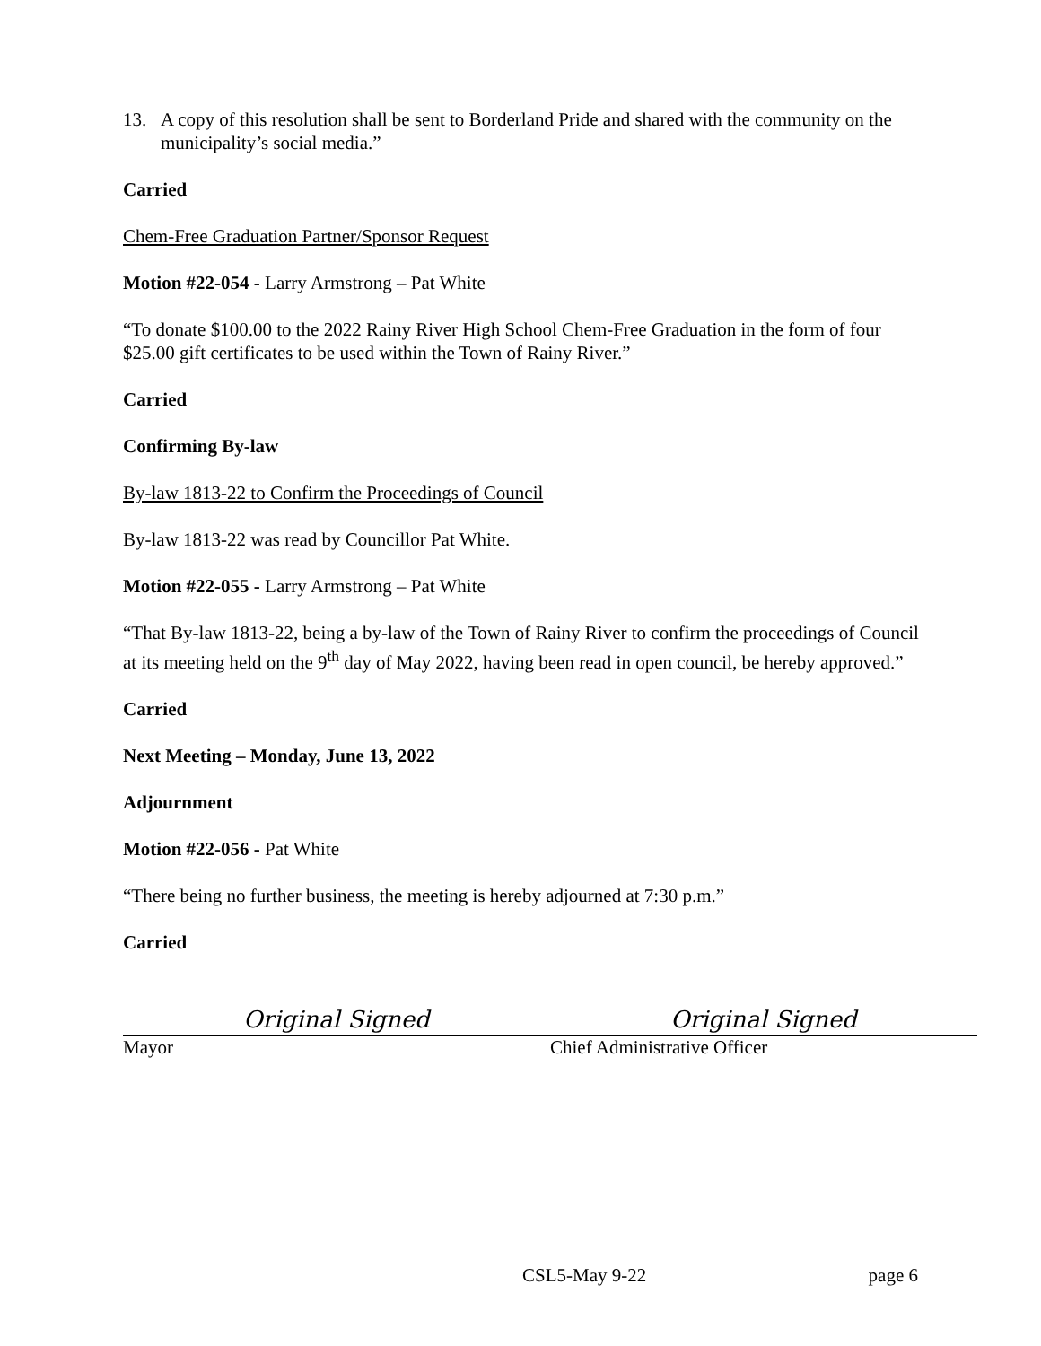13. A copy of this resolution shall be sent to Borderland Pride and shared with the community on the municipality’s social media.”
Carried
Chem-Free Graduation Partner/Sponsor Request
Motion #22-054 - Larry Armstrong – Pat White
“To donate $100.00 to the 2022 Rainy River High School Chem-Free Graduation in the form of four $25.00 gift certificates to be used within the Town of Rainy River.”
Carried
Confirming By-law
By-law 1813-22 to Confirm the Proceedings of Council
By-law 1813-22 was read by Councillor Pat White.
Motion #22-055 - Larry Armstrong – Pat White
“That By-law 1813-22, being a by-law of the Town of Rainy River to confirm the proceedings of Council at its meeting held on the 9<sup>th</sup> day of May 2022, having been read in open council, be hereby approved.”
Carried
Next Meeting – Monday, June 13, 2022
Adjournment
Motion #22-056 - Pat White
“There being no further business, the meeting is hereby adjourned at 7:30 p.m.”
Carried
Original Signed
Mayor
Original Signed
Chief Administrative Officer
CSL5-May 9-22 page 6